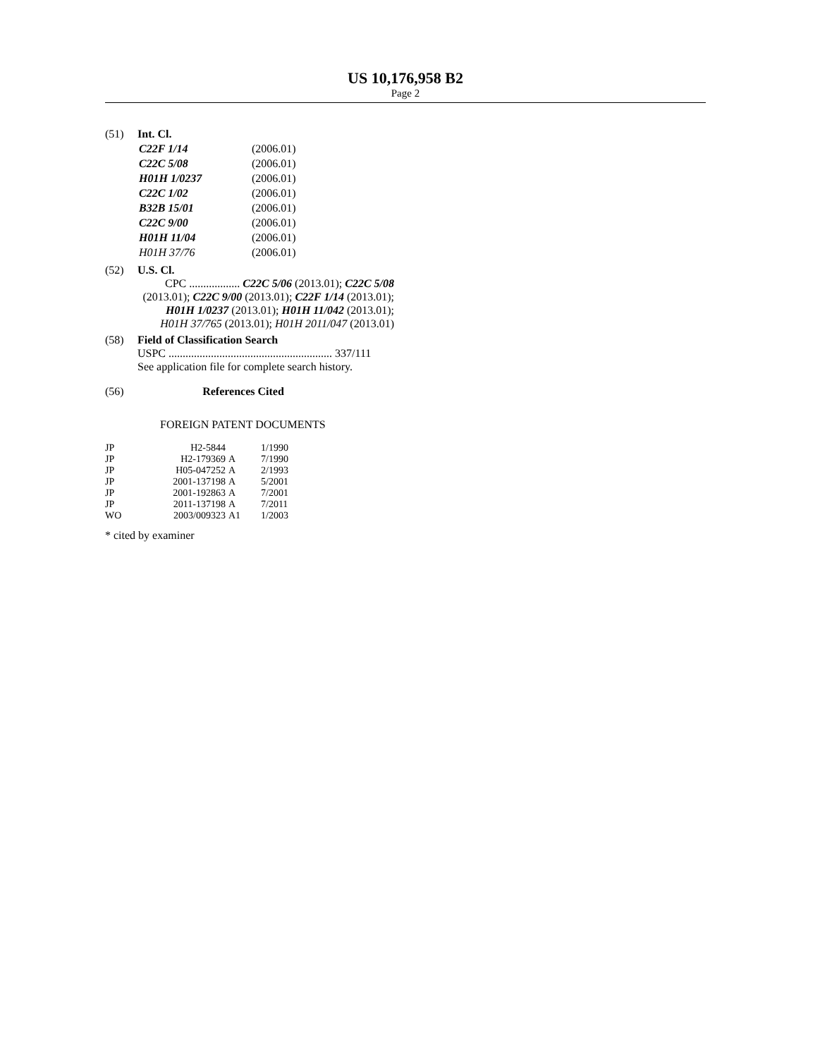US 10,176,958 B2
Page 2
(51) Int. Cl.
| C22F 1/14 | (2006.01) |
| C22C 5/08 | (2006.01) |
| H01H 1/0237 | (2006.01) |
| C22C 1/02 | (2006.01) |
| B32B 15/01 | (2006.01) |
| C22C 9/00 | (2006.01) |
| H01H 11/04 | (2006.01) |
| H01H 37/76 | (2006.01) |
(52) U.S. Cl.
CPC .................. C22C 5/06 (2013.01); C22C 5/08 (2013.01); C22C 9/00 (2013.01); C22F 1/14 (2013.01); H01H 1/0237 (2013.01); H01H 11/042 (2013.01); H01H 37/765 (2013.01); H01H 2011/047 (2013.01)
(58) Field of Classification Search
USPC .......................................................... 337/111
See application file for complete search history.
(56) References Cited
FOREIGN PATENT DOCUMENTS
| JP | H2-5844 | | 1/1990 |
| JP | H2-179369 | A | 7/1990 |
| JP | H05-047252 | A | 2/1993 |
| JP | 2001-137198 | A | 5/2001 |
| JP | 2001-192863 | A | 7/2001 |
| JP | 2011-137198 | A | 7/2011 |
| WO | 2003/009323 | A1 | 1/2003 |
* cited by examiner